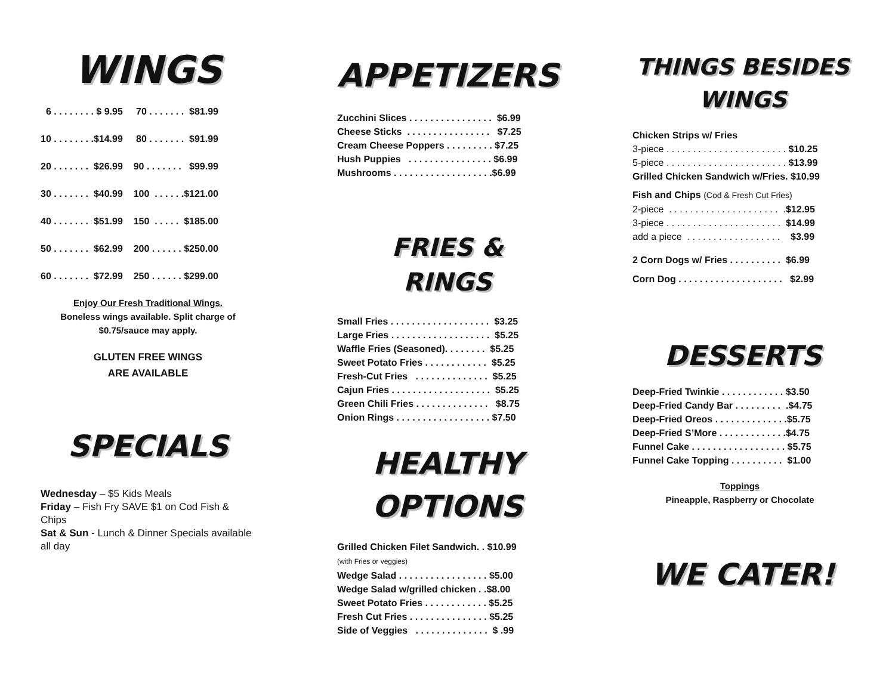WINGS
6 . . . . . . . . $ 9.95 70 . . . . . . . $81.99 10 . . . . . . . .$14.99 80 . . . . . . . $91.99 20 . . . . . . . $26.99 90 . . . . . . . $99.99 30 . . . . . . . $40.99 100 . . . . . .$121.00 40 . . . . . . . $51.99 150 . . . . . $185.00 50 . . . . . . . $62.99 200 . . . . . . $250.00 60 . . . . . . . $72.99 250 . . . . . . $299.00
Enjoy Our Fresh Traditional Wings.
Boneless wings available. Split charge of $0.75/sauce may apply.
GLUTEN FREE WINGS
ARE AVAILABLE
SPECIALS
Wednesday – $5 Kids Meals
Friday – Fish Fry SAVE $1 on Cod Fish & Chips
Sat & Sun - Lunch & Dinner Specials available all day
APPETIZERS
Zucchini Slices . . . . . . . . . . . . . . . . $6.99 Cheese Sticks . . . . . . . . . . . . . . . . $7.25 Cream Cheese Poppers . . . . . . . . . $7.25 Hush Puppies . . . . . . . . . . . . . . . . $6.99 Mushrooms . . . . . . . . . . . . . . . . . . .$6.99
FRIES &
RINGS
Small Fries . . . . . . . . . . . . . . . . . . . $3.25 Large Fries . . . . . . . . . . . . . . . . . . . $5.25 Waffle Fries (Seasoned). . . . . . . . $5.25 Sweet Potato Fries . . . . . . . . . . . . $5.25 Fresh-Cut Fries . . . . . . . . . . . . . . $5.25 Cajun Fries . . . . . . . . . . . . . . . . . . . $5.25 Green Chili Fries . . . . . . . . . . . . . . $8.75 Onion Rings . . . . . . . . . . . . . . . . . . $7.50
HEALTHY
OPTIONS
Grilled Chicken Filet Sandwich. . $10.99 (with Fries or veggies) Wedge Salad . . . . . . . . . . . . . . . . . $5.00 Wedge Salad w/grilled chicken . .$8.00 Sweet Potato Fries . . . . . . . . . . . . $5.25 Fresh Cut Fries . . . . . . . . . . . . . . . $5.25 Side of Veggies . . . . . . . . . . . . . . $ .99
THINGS BESIDES
WINGS
Chicken Strips w/ Fries 3-piece . . . . . . . . . . . . . . . . . . . . . . . $10.25 5-piece . . . . . . . . . . . . . . . . . . . . . . . $13.99 Grilled Chicken Sandwich w/Fries. $10.99
Fish and Chips (Cod & Fresh Cut Fries) 2-piece . . . . . . . . . . . . . . . . . . . . . .$12.95 3-piece . . . . . . . . . . . . . . . . . . . . . . $14.99 add a piece . . . . . . . . . . . . . . . . . . $3.99
2 Corn Dogs w/ Fries . . . . . . . . . . $6.99 Corn Dog . . . . . . . . . . . . . . . . . . . . $2.99
DESSERTS
Deep-Fried Twinkie . . . . . . . . . . . . $3.50 Deep-Fried Candy Bar . . . . . . . . . .$4.75 Deep-Fried Oreos . . . . . . . . . . . . . .$5.75 Deep-Fried S’More . . . . . . . . . . . . .$4.75 Funnel Cake . . . . . . . . . . . . . . . . . . $5.75 Funnel Cake Topping . . . . . . . . . . $1.00
Toppings
Pineapple, Raspberry or Chocolate
WE CATER!